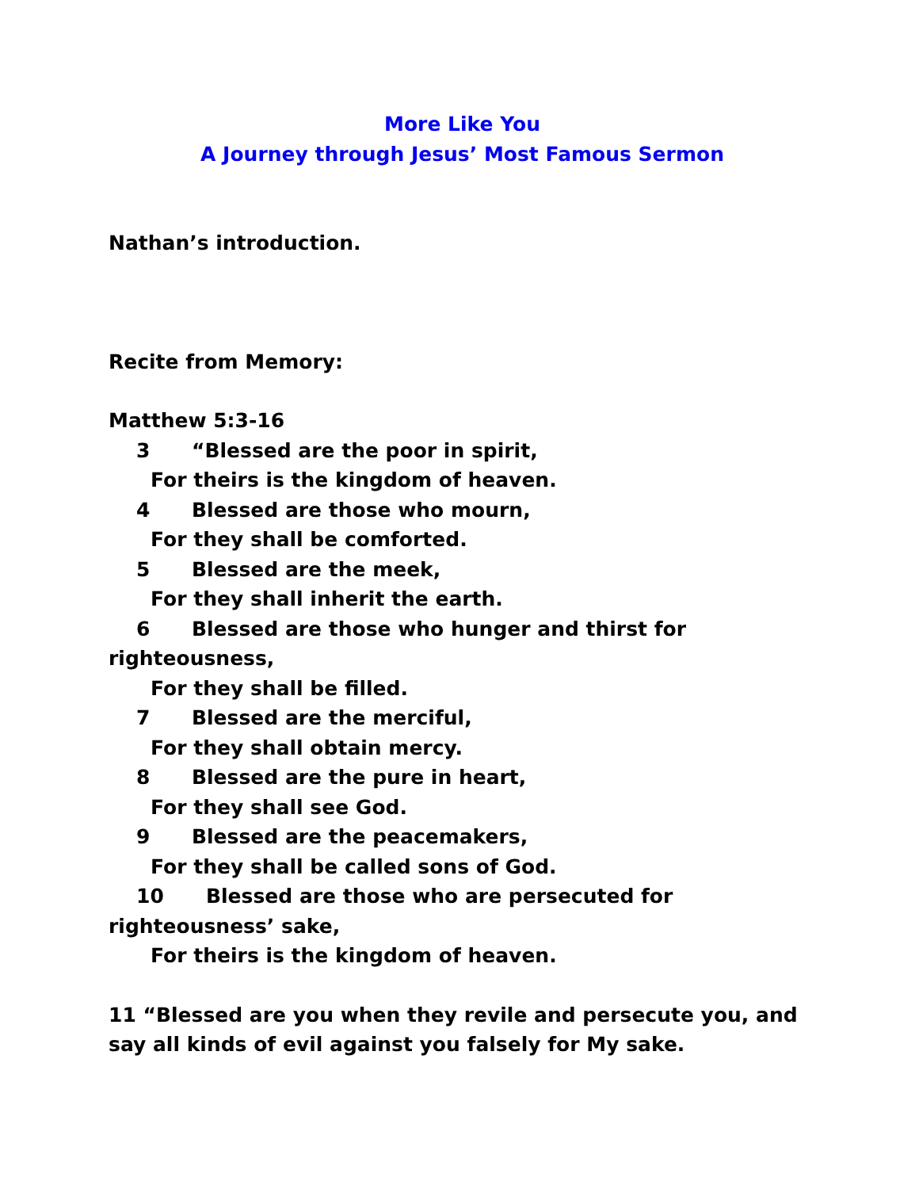More Like You
A Journey through Jesus’ Most Famous Sermon
Nathan’s introduction.
Recite from Memory:
Matthew 5:3-16
3 “Blessed are the poor in spirit,
For theirs is the kingdom of heaven.
4 Blessed are those who mourn,
For they shall be comforted.
5 Blessed are the meek,
For they shall inherit the earth.
6 Blessed are those who hunger and thirst for
righteousness,
For they shall be filled.
7 Blessed are the merciful,
For they shall obtain mercy.
8 Blessed are the pure in heart,
For they shall see God.
9 Blessed are the peacemakers,
For they shall be called sons of God.
10 Blessed are those who are persecuted for
righteousness’ sake,
For theirs is the kingdom of heaven.
11 “Blessed are you when they revile and persecute you, and say all kinds of evil against you falsely for My sake.